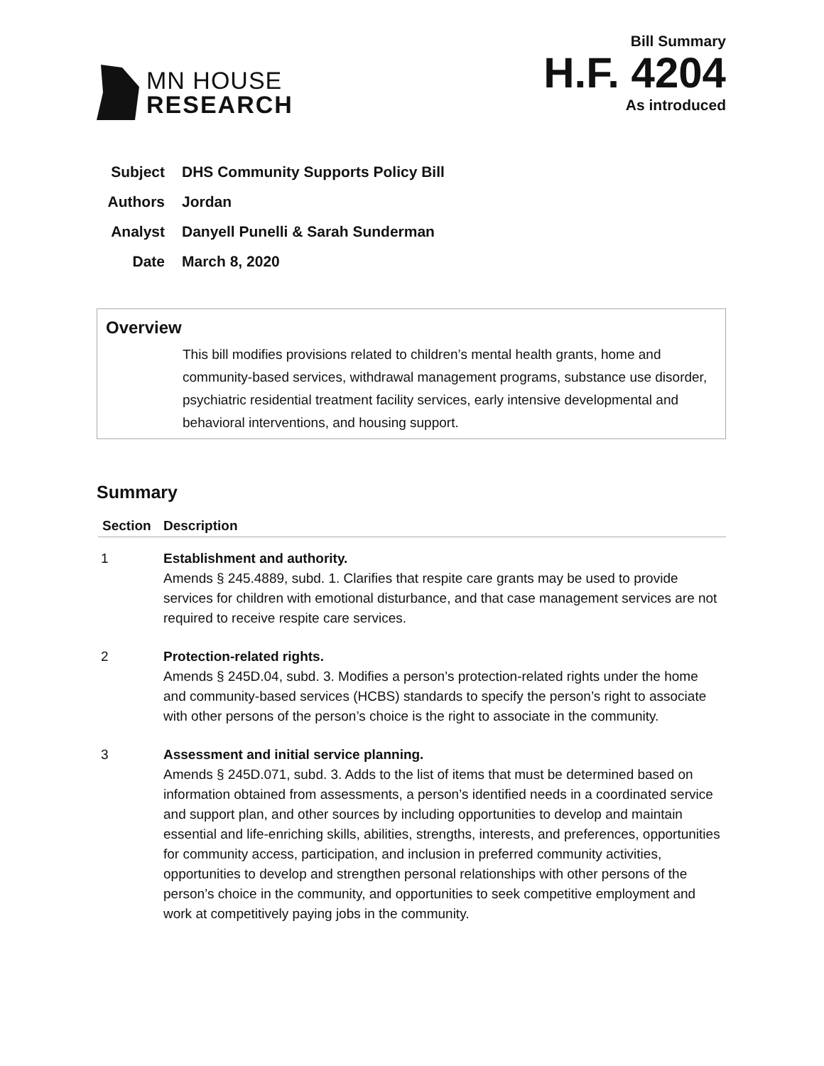MN HOUSE
RESEARCH
Bill Summary
H.F. 4204
As introduced
Subject DHS Community Supports Policy Bill
Authors Jordan
Analyst Danyell Punelli & Sarah Sunderman
Date March 8, 2020
Overview
This bill modifies provisions related to children’s mental health grants, home and community-based services, withdrawal management programs, substance use disorder, psychiatric residential treatment facility services, early intensive developmental and behavioral interventions, and housing support.
Summary
| Section | Description |
| --- | --- |
| 1 | Establishment and authority. Amends § 245.4889, subd. 1. Clarifies that respite care grants may be used to provide services for children with emotional disturbance, and that case management services are not required to receive respite care services. |
| 2 | Protection-related rights. Amends § 245D.04, subd. 3. Modifies a person’s protection-related rights under the home and community-based services (HCBS) standards to specify the person’s right to associate with other persons of the person’s choice is the right to associate in the community. |
| 3 | Assessment and initial service planning. Amends § 245D.071, subd. 3. Adds to the list of items that must be determined based on information obtained from assessments, a person’s identified needs in a coordinated service and support plan, and other sources by including opportunities to develop and maintain essential and life-enriching skills, abilities, strengths, interests, and preferences, opportunities for community access, participation, and inclusion in preferred community activities, opportunities to develop and strengthen personal relationships with other persons of the person’s choice in the community, and opportunities to seek competitive employment and work at competitively paying jobs in the community. |